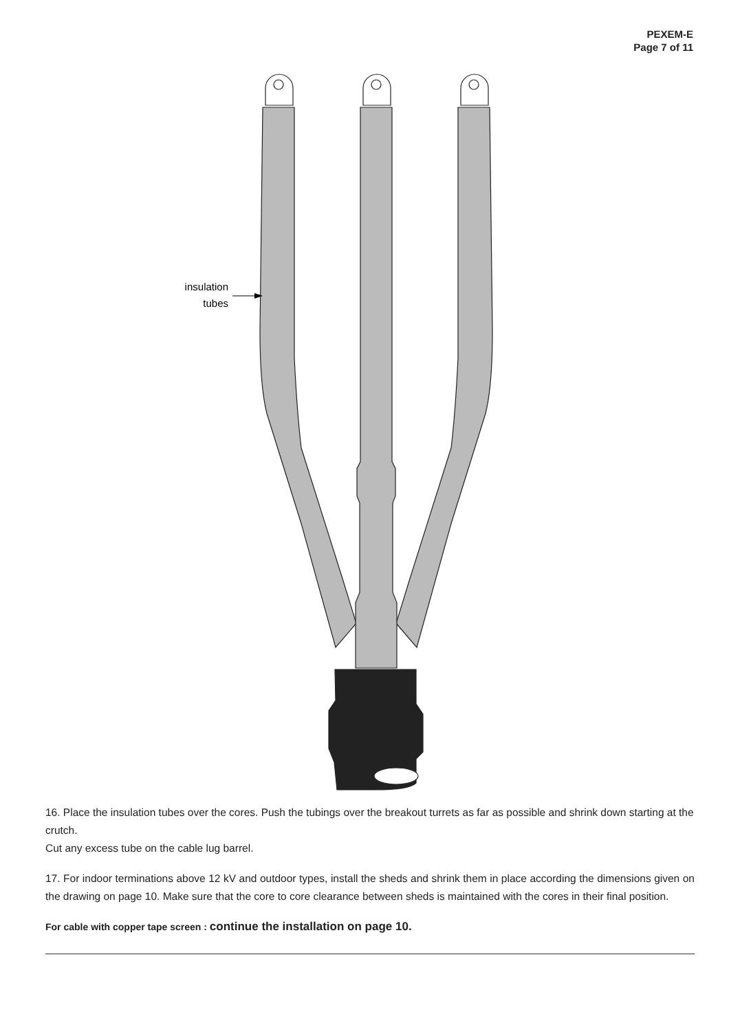PEXEM-E
Page 7 of 11
insulation
tubes
16. Place the insulation tubes over the cores. Push the tubings over the breakout turrets as far as possible and shrink down starting at the crutch.
Cut any excess tube on the cable lug barrel.
17. For indoor terminations above 12 kV and outdoor types, install the sheds and shrink them in place according the dimensions given on the drawing on page 10. Make sure that the core to core clearance between sheds is maintained with the cores in their final position.
For cable with copper tape screen : continue the installation on page 10.